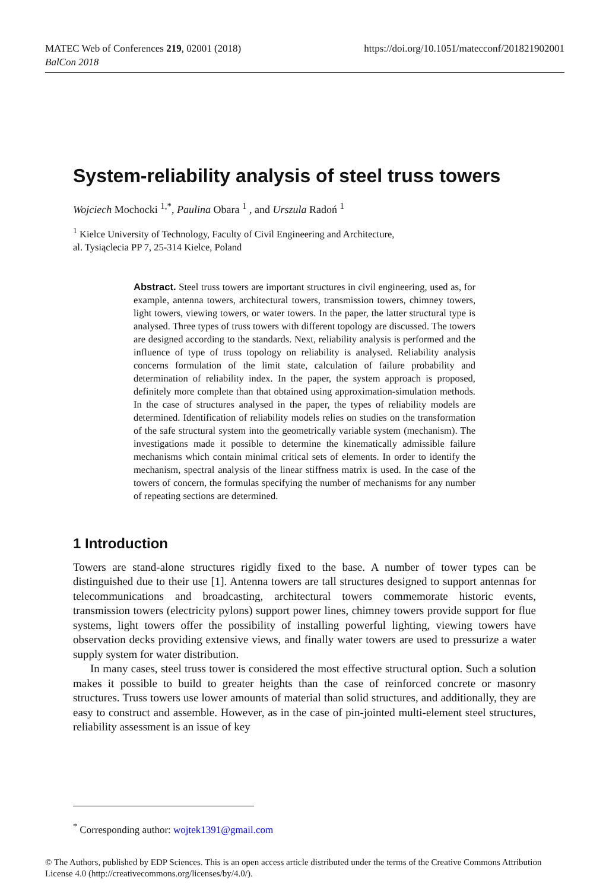MATEC Web of Conferences 219, 02001 (2018)
BalCon 2018
https://doi.org/10.1051/matecconf/201821902001
System-reliability analysis of steel truss towers
Wojciech Mochocki <sup>1,*</sup>, Paulina Obara <sup>1</sup> , and Urszula Radoń <sup>1</sup>
<sup>1</sup> Kielce University of Technology, Faculty of Civil Engineering and Architecture,
al. Tysiąclecia PP 7, 25-314 Kielce, Poland
Abstract. Steel truss towers are important structures in civil engineering, used as, for example, antenna towers, architectural towers, transmission towers, chimney towers, light towers, viewing towers, or water towers. In the paper, the latter structural type is analysed. Three types of truss towers with different topology are discussed. The towers are designed according to the standards. Next, reliability analysis is performed and the influence of type of truss topology on reliability is analysed. Reliability analysis concerns formulation of the limit state, calculation of failure probability and determination of reliability index. In the paper, the system approach is proposed, definitely more complete than that obtained using approximation-simulation methods. In the case of structures analysed in the paper, the types of reliability models are determined. Identification of reliability models relies on studies on the transformation of the safe structural system into the geometrically variable system (mechanism). The investigations made it possible to determine the kinematically admissible failure mechanisms which contain minimal critical sets of elements. In order to identify the mechanism, spectral analysis of the linear stiffness matrix is used. In the case of the towers of concern, the formulas specifying the number of mechanisms for any number of repeating sections are determined.
1 Introduction
Towers are stand-alone structures rigidly fixed to the base. A number of tower types can be distinguished due to their use [1]. Antenna towers are tall structures designed to support antennas for telecommunications and broadcasting, architectural towers commemorate historic events, transmission towers (electricity pylons) support power lines, chimney towers provide support for flue systems, light towers offer the possibility of installing powerful lighting, viewing towers have observation decks providing extensive views, and finally water towers are used to pressurize a water supply system for water distribution.
In many cases, steel truss tower is considered the most effective structural option. Such a solution makes it possible to build to greater heights than the case of reinforced concrete or masonry structures. Truss towers use lower amounts of material than solid structures, and additionally, they are easy to construct and assemble. However, as in the case of pin-jointed multi-element steel structures, reliability assessment is an issue of key
<sup>*</sup> Corresponding author: wojtek1391@gmail.com
© The Authors, published by EDP Sciences. This is an open access article distributed under the terms of the Creative Commons Attribution License 4.0 (http://creativecommons.org/licenses/by/4.0/).